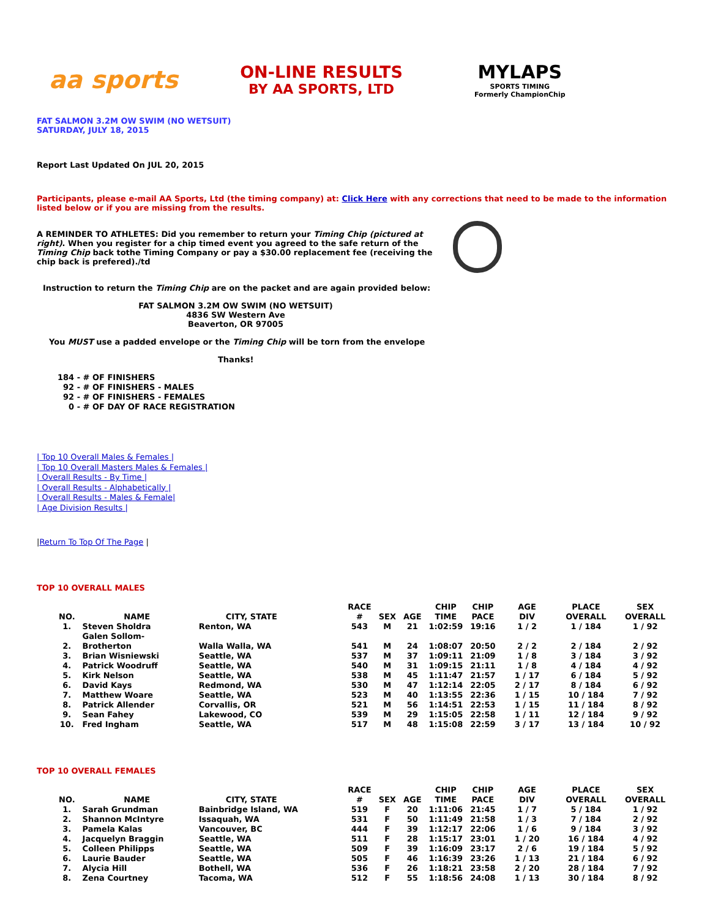aa sports
ON-LINE RESULTS
BY AA SPORTS, LTD
MYLAPS
SPORTS TIMING
Formerly ChampionChip
FAT SALMON 3.2M OW SWIM (NO WETSUIT)
SATURDAY, JULY 18, 2015
Report Last Updated On JUL 20, 2015
Participants, please e-mail AA Sports, Ltd (the timing company) at: Click Here with any corrections that need to be made to the information listed below or if you are missing from the results.
A REMINDER TO ATHLETES: Did you remember to return your Timing Chip (pictured at right). When you register for a chip timed event you agreed to the safe return of the Timing Chip back tothe Timing Company or pay a $30.00 replacement fee (receiving the chip back is prefered)./td
Instruction to return the Timing Chip are on the packet and are again provided below:
FAT SALMON 3.2M OW SWIM (NO WETSUIT)
4836 SW Western Ave
Beaverton, OR 97005
You MUST use a padded envelope or the Timing Chip will be torn from the envelope
Thanks!
184 - # OF FINISHERS 92 - # OF FINISHERS - MALES 92 - # OF FINISHERS - FEMALES 0 - # OF DAY OF RACE REGISTRATION
| Top 10 Overall Males & Females |
| Top 10 Overall Masters Males & Females |
| Overall Results - By Time |
| Overall Results - Alphabetically |
| Overall Results - Males & Female|
| Age Division Results |
|Return To Top Of The Page |
TOP 10 OVERALL MALES
| NO. | NAME | CITY, STATE | RACE # | SEX | AGE | CHIP TIME | CHIP PACE | AGE DIV | PLACE OVERALL | SEX OVERALL |
| --- | --- | --- | --- | --- | --- | --- | --- | --- | --- | --- |
| 1. | Steven Sholdra | Renton, WA | 543 | M | 21 | 1:02:59 | 19:16 | 1 / 2 | 1 / 184 | 1 / 92 |
| 2. | Galen Sollom-Brotherton | Walla Walla, WA | 541 | M | 24 | 1:08:07 | 20:50 | 2 / 2 | 2 / 184 | 2 / 92 |
| 3. | Brian Wisniewski | Seattle, WA | 537 | M | 37 | 1:09:11 | 21:09 | 1 / 8 | 3 / 184 | 3 / 92 |
| 4. | Patrick Woodruff | Seattle, WA | 540 | M | 31 | 1:09:15 | 21:11 | 1 / 8 | 4 / 184 | 4 / 92 |
| 5. | Kirk Nelson | Seattle, WA | 538 | M | 45 | 1:11:47 | 21:57 | 1 / 17 | 6 / 184 | 5 / 92 |
| 6. | David Kays | Redmond, WA | 530 | M | 47 | 1:12:14 | 22:05 | 2 / 17 | 8 / 184 | 6 / 92 |
| 7. | Matthew Woare | Seattle, WA | 523 | M | 40 | 1:13:55 | 22:36 | 1 / 15 | 10 / 184 | 7 / 92 |
| 8. | Patrick Allender | Corvallis, OR | 521 | M | 56 | 1:14:51 | 22:53 | 1 / 15 | 11 / 184 | 8 / 92 |
| 9. | Sean Fahey | Lakewood, CO | 539 | M | 29 | 1:15:05 | 22:58 | 1 / 11 | 12 / 184 | 9 / 92 |
| 10. | Fred Ingham | Seattle, WA | 517 | M | 48 | 1:15:08 | 22:59 | 3 / 17 | 13 / 184 | 10 / 92 |
TOP 10 OVERALL FEMALES
| NO. | NAME | CITY, STATE | RACE # | SEX | AGE | CHIP TIME | CHIP PACE | AGE DIV | PLACE OVERALL | SEX OVERALL |
| --- | --- | --- | --- | --- | --- | --- | --- | --- | --- | --- |
| 1. | Sarah Grundman | Bainbridge Island, WA | 519 | F | 20 | 1:11:06 | 21:45 | 1 / 7 | 5 / 184 | 1 / 92 |
| 2. | Shannon McIntyre | Issaquah, WA | 531 | F | 50 | 1:11:49 | 21:58 | 1 / 3 | 7 / 184 | 2 / 92 |
| 3. | Pamela Kalas | Vancouver, BC | 444 | F | 39 | 1:12:17 | 22:06 | 1 / 6 | 9 / 184 | 3 / 92 |
| 4. | Jacquelyn Braggin | Seattle, WA | 511 | F | 28 | 1:15:17 | 23:01 | 1 / 20 | 16 / 184 | 4 / 92 |
| 5. | Colleen Philipps | Seattle, WA | 509 | F | 39 | 1:16:09 | 23:17 | 2 / 6 | 19 / 184 | 5 / 92 |
| 6. | Laurie Bauder | Seattle, WA | 505 | F | 46 | 1:16:39 | 23:26 | 1 / 13 | 21 / 184 | 6 / 92 |
| 7. | Alycia Hill | Bothell, WA | 536 | F | 26 | 1:18:21 | 23:58 | 2 / 20 | 28 / 184 | 7 / 92 |
| 8. | Zena Courtney | Tacoma, WA | 512 | F | 55 | 1:18:56 | 24:08 | 1 / 13 | 30 / 184 | 8 / 92 |